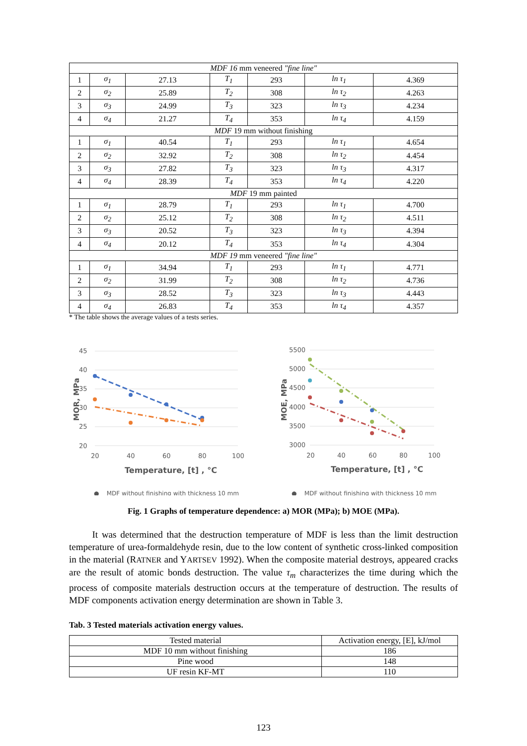| MDF 16 mm veneered "fine line" | | | | | | |
| 1 | σ<sub>1</sub> | 27.13 | T<sub>1</sub> | 293 | ln τ<sub>1</sub> | 4.369 |
| 2 | σ<sub>2</sub> | 25.89 | T<sub>2</sub> | 308 | ln τ<sub>2</sub> | 4.263 |
| 3 | σ<sub>3</sub> | 24.99 | T<sub>3</sub> | 323 | ln τ<sub>3</sub> | 4.234 |
| 4 | σ<sub>4</sub> | 21.27 | T<sub>4</sub> | 353 | ln τ<sub>4</sub> | 4.159 |
| MDF 19 mm without finishing | | | | | | |
| 1 | σ<sub>1</sub> | 40.54 | T<sub>1</sub> | 293 | ln τ<sub>1</sub> | 4.654 |
| 2 | σ<sub>2</sub> | 32.92 | T<sub>2</sub> | 308 | ln τ<sub>2</sub> | 4.454 |
| 3 | σ<sub>3</sub> | 27.82 | T<sub>3</sub> | 323 | ln τ<sub>3</sub> | 4.317 |
| 4 | σ<sub>4</sub> | 28.39 | T<sub>4</sub> | 353 | ln τ<sub>4</sub> | 4.220 |
| MDF 19 mm painted | | | | | | |
| 1 | σ<sub>1</sub> | 28.79 | T<sub>1</sub> | 293 | ln τ<sub>1</sub> | 4.700 |
| 2 | σ<sub>2</sub> | 25.12 | T<sub>2</sub> | 308 | ln τ<sub>2</sub> | 4.511 |
| 3 | σ<sub>3</sub> | 20.52 | T<sub>3</sub> | 323 | ln τ<sub>3</sub> | 4.394 |
| 4 | σ<sub>4</sub> | 20.12 | T<sub>4</sub> | 353 | ln τ<sub>4</sub> | 4.304 |
| MDF 19 mm veneered "fine line" | | | | | | |
| 1 | σ<sub>1</sub> | 34.94 | T<sub>1</sub> | 293 | ln τ<sub>1</sub> | 4.771 |
| 2 | σ<sub>2</sub> | 31.99 | T<sub>2</sub> | 308 | ln τ<sub>2</sub> | 4.736 |
| 3 | σ<sub>3</sub> | 28.52 | T<sub>3</sub> | 323 | ln τ<sub>3</sub> | 4.443 |
| 4 | σ<sub>4</sub> | 26.83 | T<sub>4</sub> | 353 | ln τ<sub>4</sub> | 4.357 |
* The table shows the average values of a tests series.
45
40
35
30
25
20
20
40
60
80
100
MOR, MPa
Temperature, [t] , °C
● MDF without finishing with thickness 10 mm
5500
5000
4500
4000
3500
3000
20
40
60
80
100
MOE, MPa
Temperature, [t] , °C
● MDF without finishing with thickness 10 mm
Fig. 1 Graphs of temperature dependence: a) MOR (MPa); b) MOE (MPa).
It was determined that the destruction temperature of MDF is less than the limit destruction temperature of urea-formaldehyde resin, due to the low content of synthetic cross-linked composition in the material (RATNER and YARTSEV 1992). When the composite material destroys, appeared cracks are the result of atomic bonds destruction. The value τ<sub>m</sub> characterizes the time during which the process of composite materials destruction occurs at the temperature of destruction. The results of MDF components activation energy determination are shown in Table 3.
Tab. 3 Tested materials activation energy values.
| Tested material | Activation energy, [E], kJ/mol |
| MDF 10 mm without finishing | 186 |
| Pine wood | 148 |
| UF resin KF-MT | 110 |
123